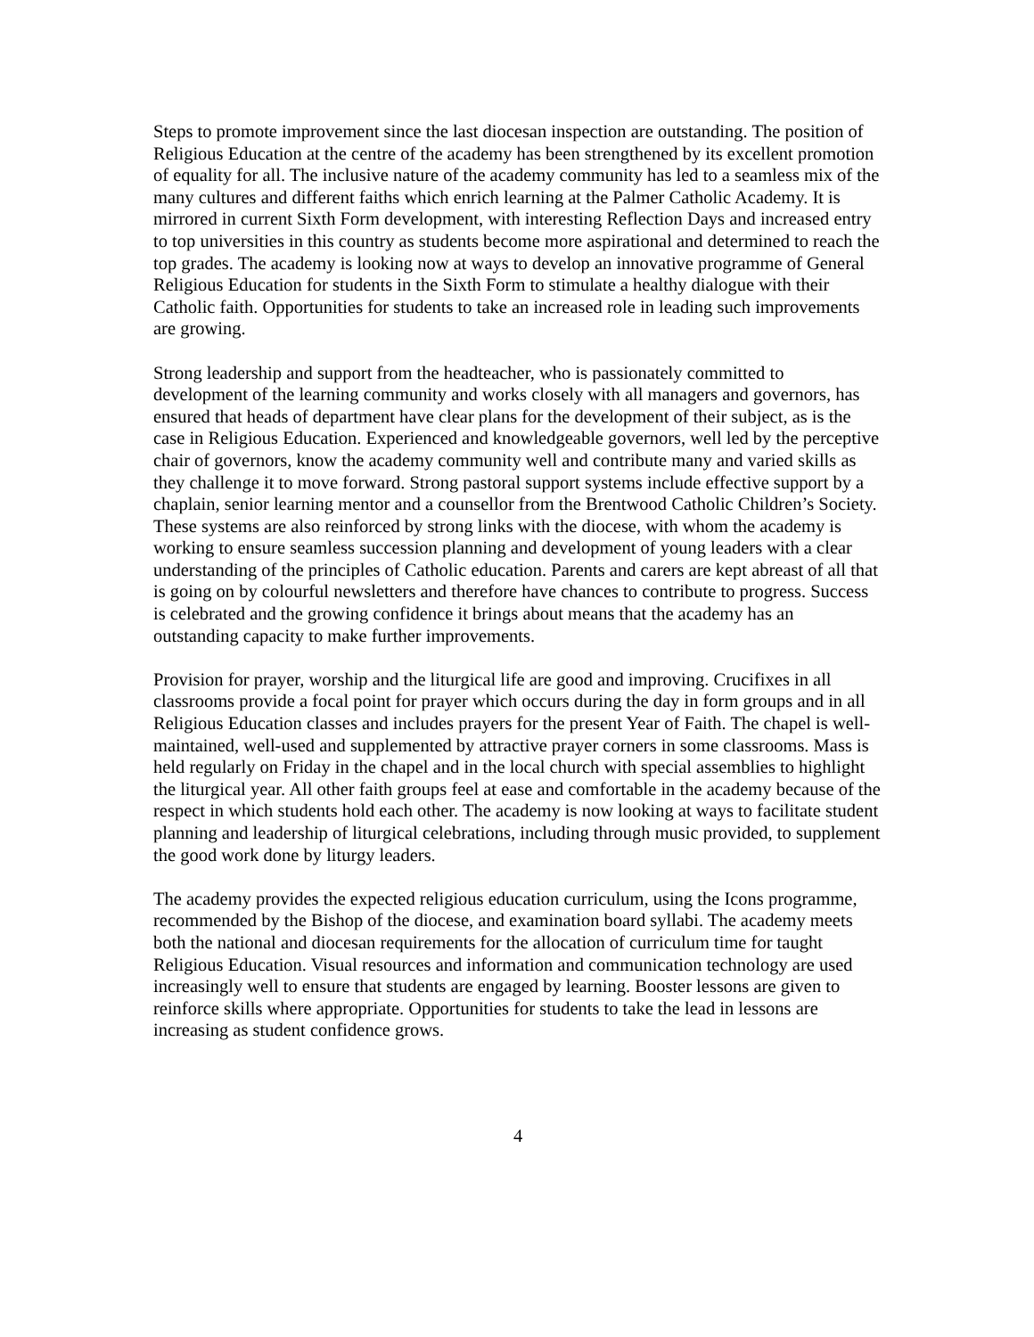Steps to promote improvement since the last diocesan inspection are outstanding. The position of Religious Education at the centre of the academy has been strengthened by its excellent promotion of equality for all. The inclusive nature of the academy community has led to a seamless mix of the many cultures and different faiths which enrich learning at the Palmer Catholic Academy. It is mirrored in current Sixth Form development, with interesting Reflection Days and increased entry to top universities in this country as students become more aspirational and determined to reach the top grades. The academy is looking now at ways to develop an innovative programme of General Religious Education for students in the Sixth Form to stimulate a healthy dialogue with their Catholic faith. Opportunities for students to take an increased role in leading such improvements are growing.
Strong leadership and support from the headteacher, who is passionately committed to development of the learning community and works closely with all managers and governors, has ensured that heads of department have clear plans for the development of their subject, as is the case in Religious Education. Experienced and knowledgeable governors, well led by the perceptive chair of governors, know the academy community well and contribute many and varied skills as they challenge it to move forward. Strong pastoral support systems include effective support by a chaplain, senior learning mentor and a counsellor from the Brentwood Catholic Children’s Society. These systems are also reinforced by strong links with the diocese, with whom the academy is working to ensure seamless succession planning and development of young leaders with a clear understanding of the principles of Catholic education. Parents and carers are kept abreast of all that is going on by colourful newsletters and therefore have chances to contribute to progress. Success is celebrated and the growing confidence it brings about means that the academy has an outstanding capacity to make further improvements.
Provision for prayer, worship and the liturgical life are good and improving. Crucifixes in all classrooms provide a focal point for prayer which occurs during the day in form groups and in all Religious Education classes and includes prayers for the present Year of Faith. The chapel is well-maintained, well-used and supplemented by attractive prayer corners in some classrooms. Mass is held regularly on Friday in the chapel and in the local church with special assemblies to highlight the liturgical year. All other faith groups feel at ease and comfortable in the academy because of the respect in which students hold each other. The academy is now looking at ways to facilitate student planning and leadership of liturgical celebrations, including through music provided, to supplement the good work done by liturgy leaders.
The academy provides the expected religious education curriculum, using the Icons programme, recommended by the Bishop of the diocese, and examination board syllabi. The academy meets both the national and diocesan requirements for the allocation of curriculum time for taught Religious Education. Visual resources and information and communication technology are used increasingly well to ensure that students are engaged by learning. Booster lessons are given to reinforce skills where appropriate. Opportunities for students to take the lead in lessons are increasing as student confidence grows.
4